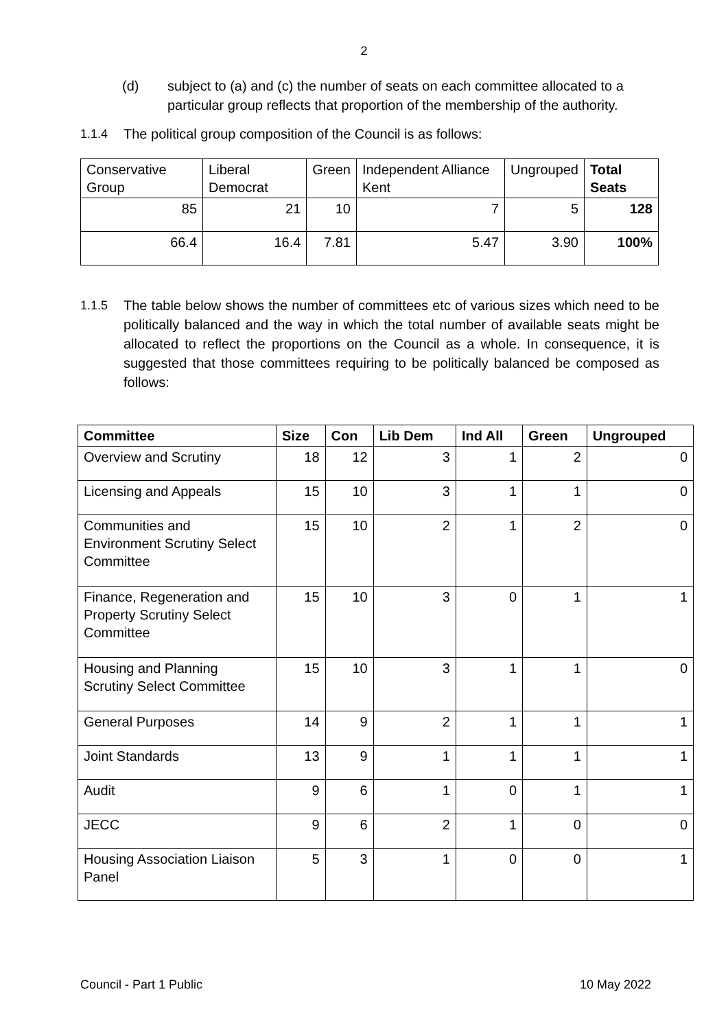2
(d) subject to (a) and (c) the number of seats on each committee allocated to a particular group reflects that proportion of the membership of the authority.
1.1.4 The political group composition of the Council is as follows:
| Conservative Group | Liberal Democrat | Green | Independent Alliance Kent | Ungrouped | Total Seats |
| 85 | 21 | 10 | 7 | 5 | 128 |
| 66.4 | 16.4 | 7.81 | 5.47 | 3.90 | 100% |
1.1.5 The table below shows the number of committees etc of various sizes which need to be politically balanced and the way in which the total number of available seats might be allocated to reflect the proportions on the Council as a whole. In consequence, it is suggested that those committees requiring to be politically balanced be composed as follows:
| Committee | Size | Con | Lib Dem | Ind All | Green | Ungrouped |
| --- | --- | --- | --- | --- | --- | --- |
| Overview and Scrutiny | 18 | 12 | 3 | 1 | 2 | 0 |
| Licensing and Appeals | 15 | 10 | 3 | 1 | 1 | 0 |
| Communities and Environment Scrutiny Select Committee | 15 | 10 | 2 | 1 | 2 | 0 |
| Finance, Regeneration and Property Scrutiny Select Committee | 15 | 10 | 3 | 0 | 1 | 1 |
| Housing and Planning Scrutiny Select Committee | 15 | 10 | 3 | 1 | 1 | 0 |
| General Purposes | 14 | 9 | 2 | 1 | 1 | 1 |
| Joint Standards | 13 | 9 | 1 | 1 | 1 | 1 |
| Audit | 9 | 6 | 1 | 0 | 1 | 1 |
| JECC | 9 | 6 | 2 | 1 | 0 | 0 |
| Housing Association Liaison Panel | 5 | 3 | 1 | 0 | 0 | 1 |
Council - Part 1 Public 10 May 2022